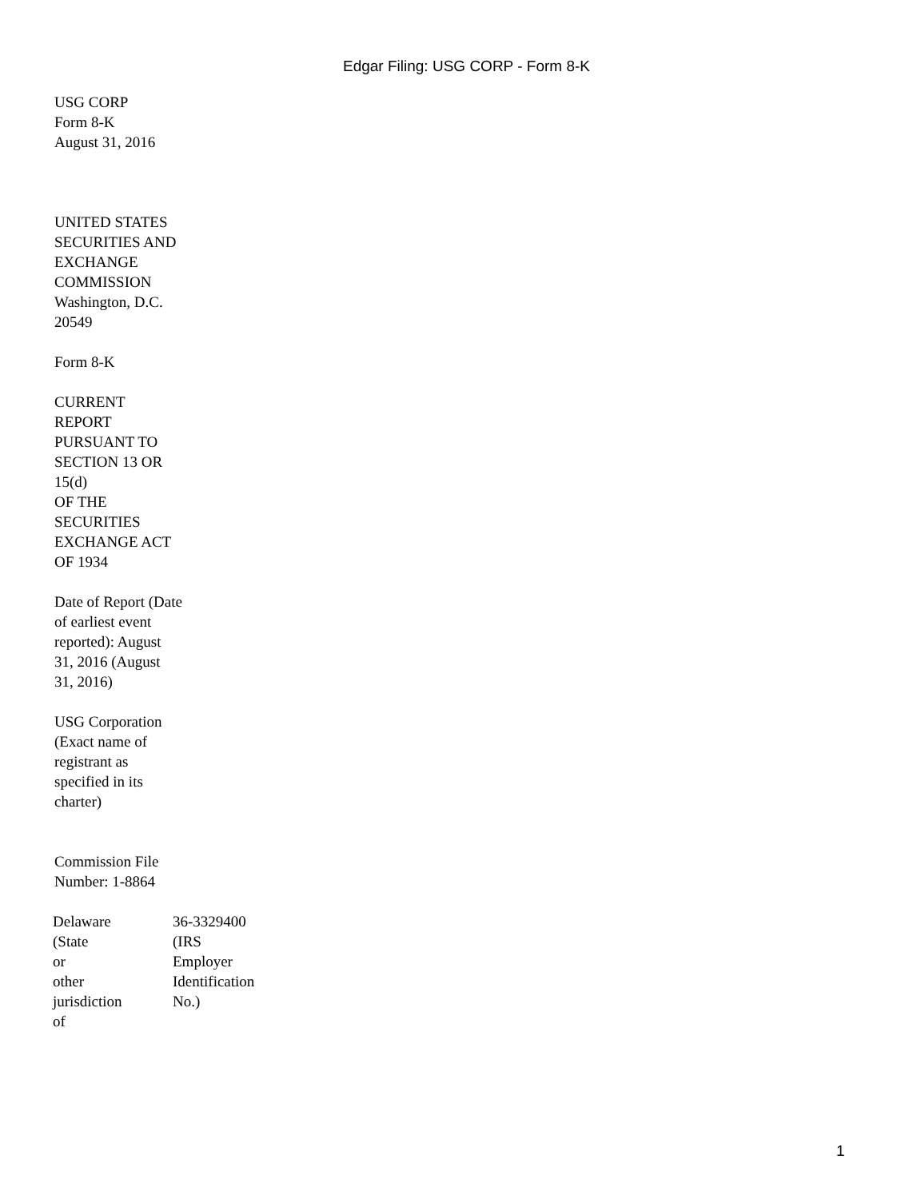Edgar Filing: USG CORP - Form 8-K
USG CORP
Form 8-K
August 31, 2016
UNITED STATES SECURITIES AND EXCHANGE COMMISSION Washington, D.C. 20549
Form 8-K
CURRENT REPORT PURSUANT TO SECTION 13 OR 15(d)
OF THE SECURITIES EXCHANGE ACT OF 1934
Date of Report (Date of earliest event reported): August 31, 2016 (August 31, 2016)
USG Corporation
(Exact name of registrant as specified in its charter)
Commission File Number: 1-8864
| Delaware (State or other jurisdiction of | 36-3329400 (IRS Employer Identification No.) |
1